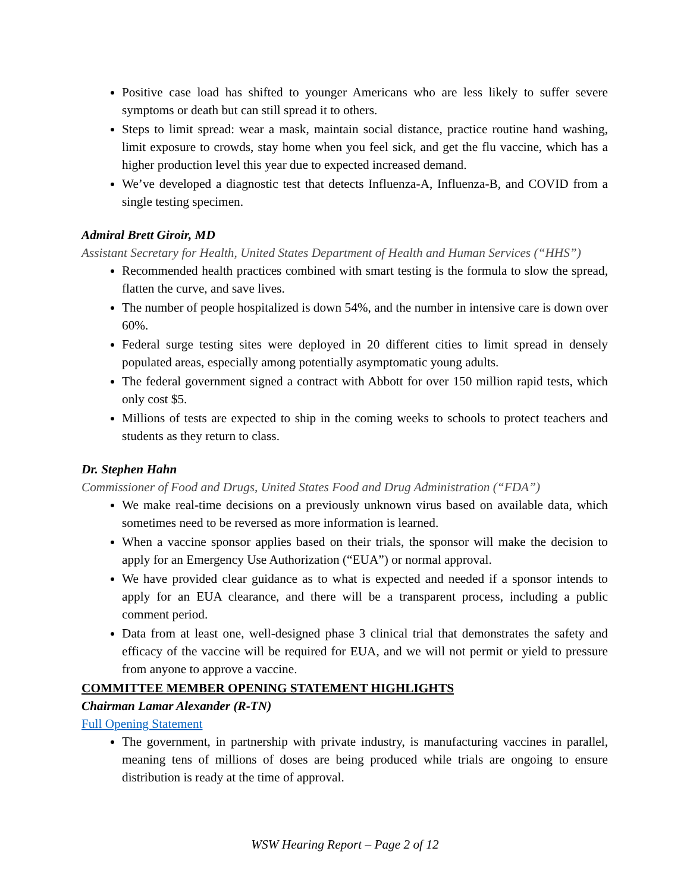Positive case load has shifted to younger Americans who are less likely to suffer severe symptoms or death but can still spread it to others.
Steps to limit spread: wear a mask, maintain social distance, practice routine hand washing, limit exposure to crowds, stay home when you feel sick, and get the flu vaccine, which has a higher production level this year due to expected increased demand.
We’ve developed a diagnostic test that detects Influenza-A, Influenza-B, and COVID from a single testing specimen.
Admiral Brett Giroir, MD
Assistant Secretary for Health, United States Department of Health and Human Services (“HHS”)
Recommended health practices combined with smart testing is the formula to slow the spread, flatten the curve, and save lives.
The number of people hospitalized is down 54%, and the number in intensive care is down over 60%.
Federal surge testing sites were deployed in 20 different cities to limit spread in densely populated areas, especially among potentially asymptomatic young adults.
The federal government signed a contract with Abbott for over 150 million rapid tests, which only cost $5.
Millions of tests are expected to ship in the coming weeks to schools to protect teachers and students as they return to class.
Dr. Stephen Hahn
Commissioner of Food and Drugs, United States Food and Drug Administration (“FDA”)
We make real-time decisions on a previously unknown virus based on available data, which sometimes need to be reversed as more information is learned.
When a vaccine sponsor applies based on their trials, the sponsor will make the decision to apply for an Emergency Use Authorization (“EUA”) or normal approval.
We have provided clear guidance as to what is expected and needed if a sponsor intends to apply for an EUA clearance, and there will be a transparent process, including a public comment period.
Data from at least one, well-designed phase 3 clinical trial that demonstrates the safety and efficacy of the vaccine will be required for EUA, and we will not permit or yield to pressure from anyone to approve a vaccine.
COMMITTEE MEMBER OPENING STATEMENT HIGHLIGHTS
Chairman Lamar Alexander (R-TN)
Full Opening Statement
The government, in partnership with private industry, is manufacturing vaccines in parallel, meaning tens of millions of doses are being produced while trials are ongoing to ensure distribution is ready at the time of approval.
WSW Hearing Report – Page 2 of 12